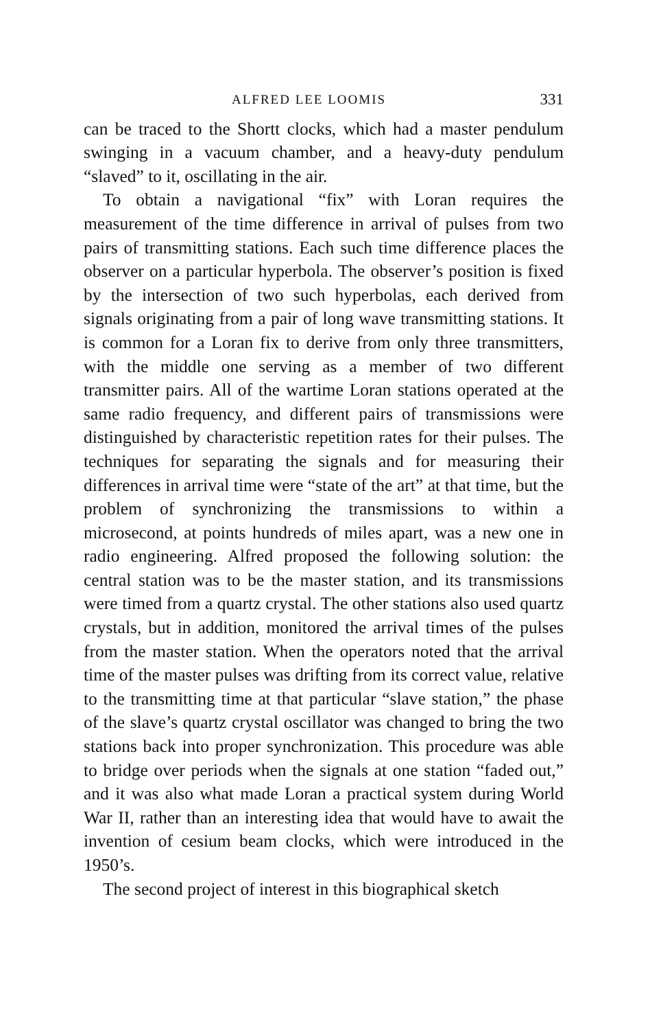ALFRED LEE LOOMIS 331
can be traced to the Shortt clocks, which had a master pendulum swinging in a vacuum chamber, and a heavy-duty pendulum “slaved” to it, oscillating in the air.
To obtain a navigational “fix” with Loran requires the measurement of the time difference in arrival of pulses from two pairs of transmitting stations. Each such time difference places the observer on a particular hyperbola. The observer’s position is fixed by the intersection of two such hyperbolas, each derived from signals originating from a pair of long wave transmitting stations. It is common for a Loran fix to derive from only three transmitters, with the middle one serving as a member of two different transmitter pairs. All of the wartime Loran stations operated at the same radio frequency, and different pairs of transmissions were distinguished by characteristic repetition rates for their pulses. The techniques for separating the signals and for measuring their differences in arrival time were “state of the art” at that time, but the problem of synchronizing the transmissions to within a microsecond, at points hundreds of miles apart, was a new one in radio engineering. Alfred proposed the following solution: the central station was to be the master station, and its transmissions were timed from a quartz crystal. The other stations also used quartz crystals, but in addition, monitored the arrival times of the pulses from the master station. When the operators noted that the arrival time of the master pulses was drifting from its correct value, relative to the transmitting time at that particular “slave station,” the phase of the slave’s quartz crystal oscillator was changed to bring the two stations back into proper synchronization. This procedure was able to bridge over periods when the signals at one station “faded out,” and it was also what made Loran a practical system during World War II, rather than an interesting idea that would have to await the invention of cesium beam clocks, which were introduced in the 1950’s.
The second project of interest in this biographical sketch